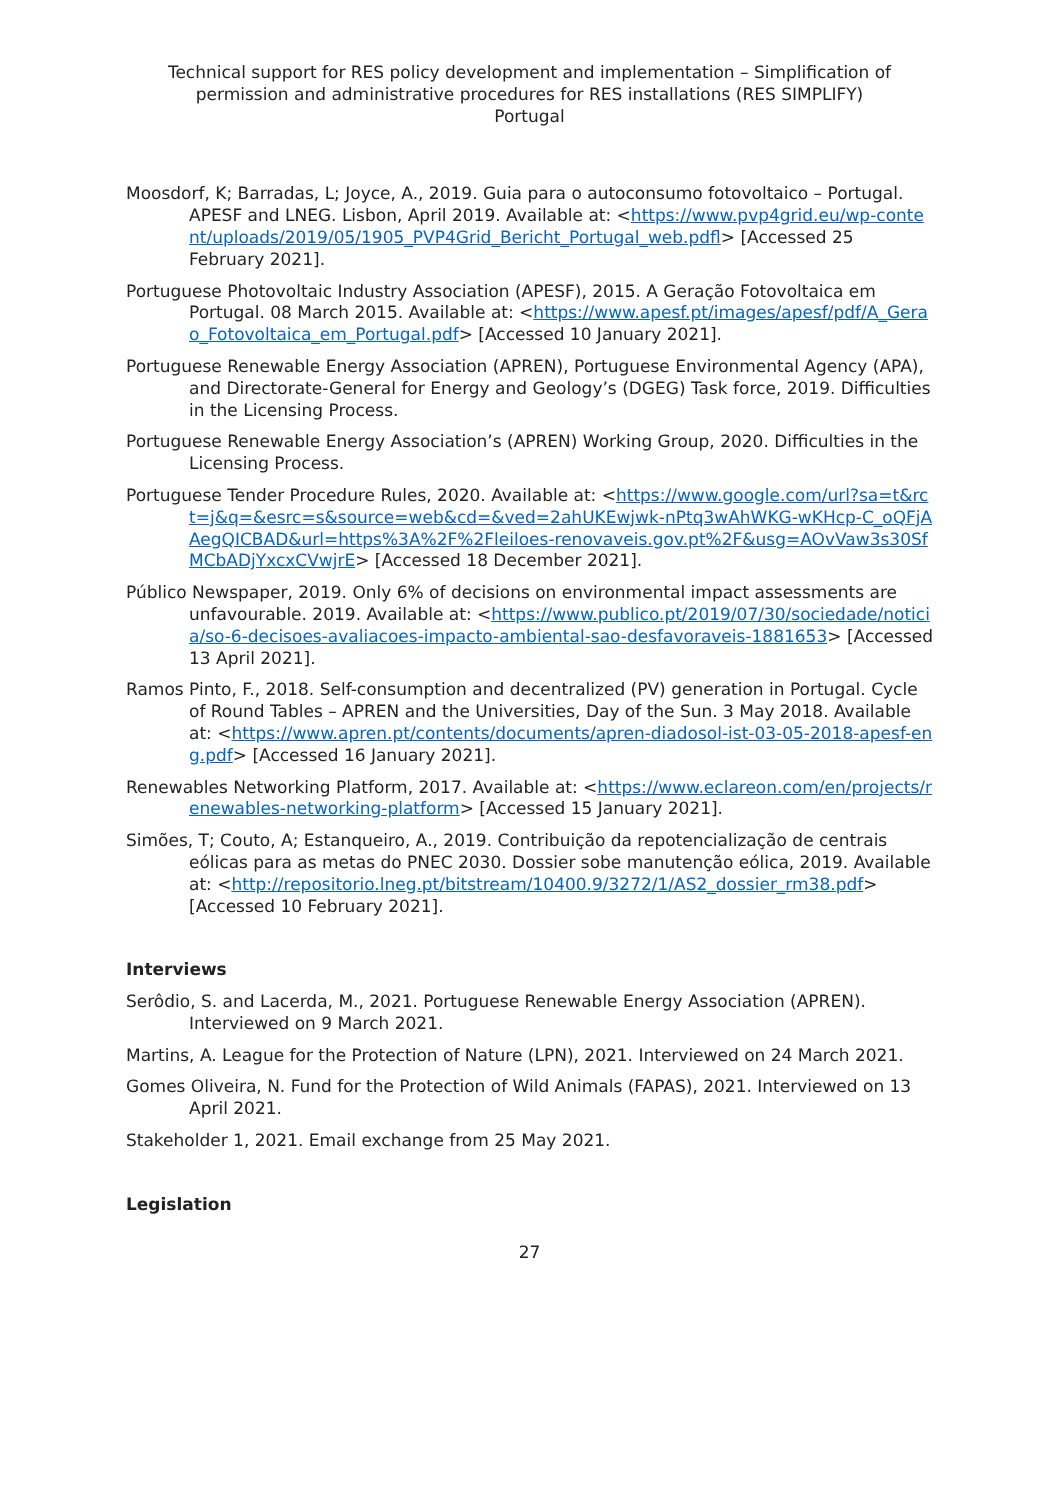Technical support for RES policy development and implementation – Simplification of permission and administrative procedures for RES installations (RES SIMPLIFY)
Portugal
Moosdorf, K; Barradas, L; Joyce, A., 2019. Guia para o autoconsumo fotovoltaico – Portugal. APESF and LNEG. Lisbon, April 2019. Available at: <https://www.pvp4grid.eu/wp-content/uploads/2019/05/1905_PVP4Grid_Bericht_Portugal_web.pdfl> [Accessed 25 February 2021].
Portuguese Photovoltaic Industry Association (APESF), 2015. A Geração Fotovoltaica em Portugal. 08 March 2015. Available at: <https://www.apesf.pt/images/apesf/pdf/A_Gerao_Fotovoltaica_em_Portugal.pdf> [Accessed 10 January 2021].
Portuguese Renewable Energy Association (APREN), Portuguese Environmental Agency (APA), and Directorate-General for Energy and Geology’s (DGEG) Task force, 2019. Difficulties in the Licensing Process.
Portuguese Renewable Energy Association’s (APREN) Working Group, 2020. Difficulties in the Licensing Process.
Portuguese Tender Procedure Rules, 2020. Available at: <https://www.google.com/url?sa=t&rct=j&q=&esrc=s&source=web&cd=&ved=2ahUKEwjwk-nPtq3wAhWKG-wKHcp-C_oQFjAAegQICBAD&url=https%3A%2F%2Fleiloes-renovaveis.gov.pt%2F&usg=AOvVaw3s30SfMCbADjYxcxCVwjrE> [Accessed 18 December 2021].
Público Newspaper, 2019. Only 6% of decisions on environmental impact assessments are unfavourable. 2019. Available at: <https://www.publico.pt/2019/07/30/sociedade/noticia/so-6-decisoes-avaliacoes-impacto-ambiental-sao-desfavoraveis-1881653> [Accessed 13 April 2021].
Ramos Pinto, F., 2018. Self-consumption and decentralized (PV) generation in Portugal. Cycle of Round Tables – APREN and the Universities, Day of the Sun. 3 May 2018. Available at: <https://www.apren.pt/contents/documents/apren-diadosol-ist-03-05-2018-apesf-eng.pdf> [Accessed 16 January 2021].
Renewables Networking Platform, 2017. Available at: <https://www.eclareon.com/en/projects/renewables-networking-platform> [Accessed 15 January 2021].
Simões, T; Couto, A; Estanqueiro, A., 2019. Contribuição da repotencialização de centrais eólicas para as metas do PNEC 2030. Dossier sobe manutenção eólica, 2019. Available at: <http://repositorio.lneg.pt/bitstream/10400.9/3272/1/AS2_dossier_rm38.pdf> [Accessed 10 February 2021].
Interviews
Serôdio, S. and Lacerda, M., 2021. Portuguese Renewable Energy Association (APREN). Interviewed on 9 March 2021.
Martins, A. League for the Protection of Nature (LPN), 2021. Interviewed on 24 March 2021.
Gomes Oliveira, N. Fund for the Protection of Wild Animals (FAPAS), 2021. Interviewed on 13 April 2021.
Stakeholder 1, 2021. Email exchange from 25 May 2021.
Legislation
27